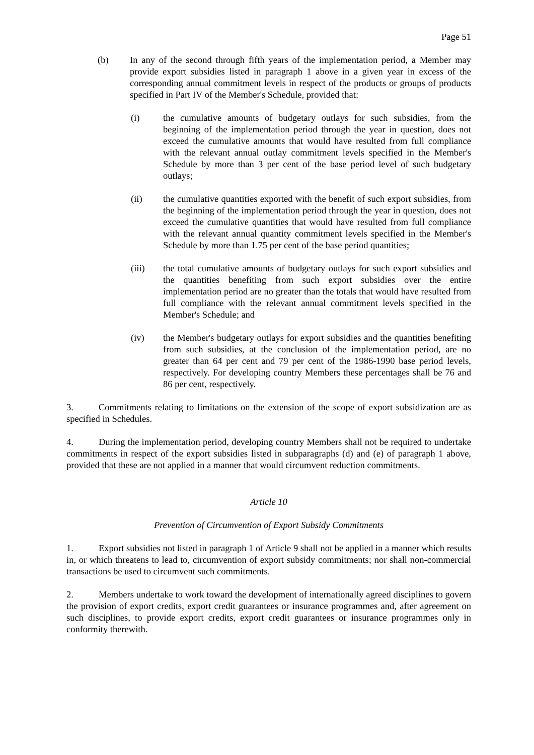Page 51
(b) In any of the second through fifth years of the implementation period, a Member may provide export subsidies listed in paragraph 1 above in a given year in excess of the corresponding annual commitment levels in respect of the products or groups of products specified in Part IV of the Member's Schedule, provided that:
(i) the cumulative amounts of budgetary outlays for such subsidies, from the beginning of the implementation period through the year in question, does not exceed the cumulative amounts that would have resulted from full compliance with the relevant annual outlay commitment levels specified in the Member's Schedule by more than 3 per cent of the base period level of such budgetary outlays;
(ii) the cumulative quantities exported with the benefit of such export subsidies, from the beginning of the implementation period through the year in question, does not exceed the cumulative quantities that would have resulted from full compliance with the relevant annual quantity commitment levels specified in the Member's Schedule by more than 1.75 per cent of the base period quantities;
(iii) the total cumulative amounts of budgetary outlays for such export subsidies and the quantities benefiting from such export subsidies over the entire implementation period are no greater than the totals that would have resulted from full compliance with the relevant annual commitment levels specified in the Member's Schedule; and
(iv) the Member's budgetary outlays for export subsidies and the quantities benefiting from such subsidies, at the conclusion of the implementation period, are no greater than 64 per cent and 79 per cent of the 1986-1990 base period levels, respectively. For developing country Members these percentages shall be 76 and 86 per cent, respectively.
3. Commitments relating to limitations on the extension of the scope of export subsidization are as specified in Schedules.
4. During the implementation period, developing country Members shall not be required to undertake commitments in respect of the export subsidies listed in subparagraphs (d) and (e) of paragraph 1 above, provided that these are not applied in a manner that would circumvent reduction commitments.
Article 10
Prevention of Circumvention of Export Subsidy Commitments
1. Export subsidies not listed in paragraph 1 of Article 9 shall not be applied in a manner which results in, or which threatens to lead to, circumvention of export subsidy commitments; nor shall non-commercial transactions be used to circumvent such commitments.
2. Members undertake to work toward the development of internationally agreed disciplines to govern the provision of export credits, export credit guarantees or insurance programmes and, after agreement on such disciplines, to provide export credits, export credit guarantees or insurance programmes only in conformity therewith.